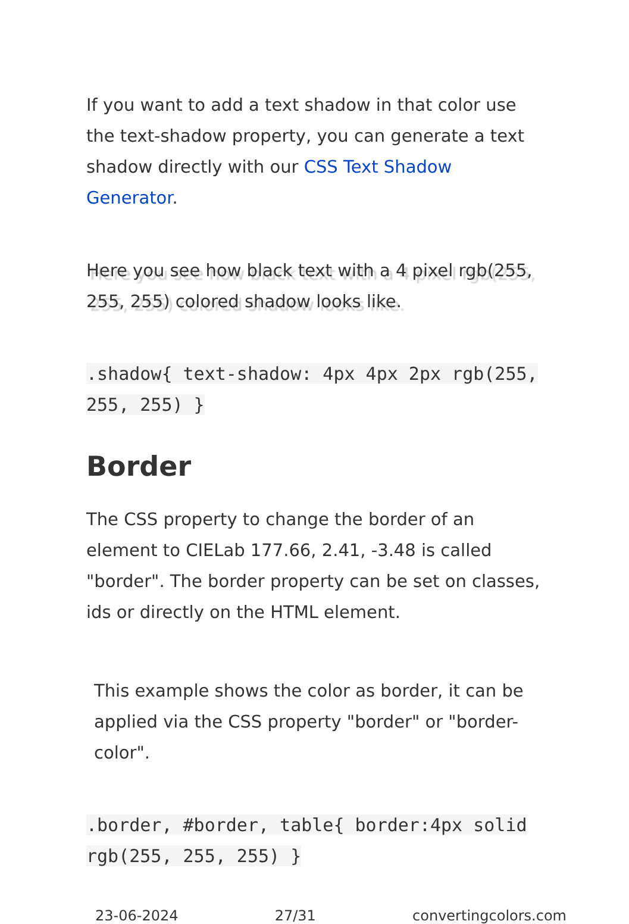If you want to add a text shadow in that color use the text-shadow property, you can generate a text shadow directly with our CSS Text Shadow Generator.
Here you see how black text with a 4 pixel rgb(255, 255, 255) colored shadow looks like.
.shadow{ text-shadow: 4px 4px 2px rgb(255, 255, 255) }
Border
The CSS property to change the border of an element to CIELab 177.66, 2.41, -3.48 is called "border". The border property can be set on classes, ids or directly on the HTML element.
This example shows the color as border, it can be applied via the CSS property "border" or "border-color".
.border, #border, table{ border:4px solid rgb(255, 255, 255) }
23-06-2024 27/31 convertingcolors.com